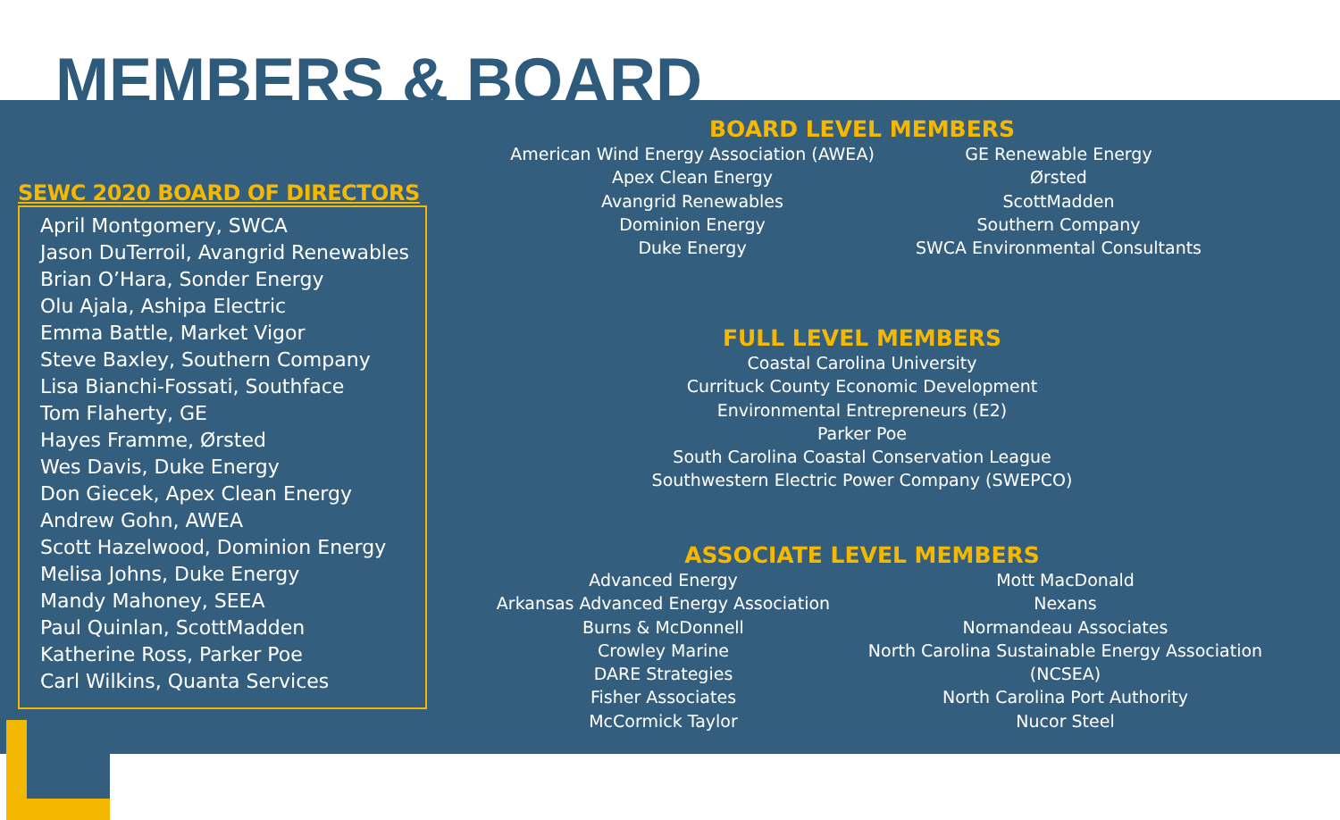MEMBERS & BOARD
SEWC 2020 BOARD OF DIRECTORS
April Montgomery, SWCA
Jason DuTerroil, Avangrid Renewables
Brian O’Hara, Sonder Energy
Olu Ajala, Ashipa Electric
Emma Battle, Market Vigor
Steve Baxley, Southern Company
Lisa Bianchi-Fossati, Southface
Tom Flaherty, GE
Hayes Framme, Ørsted
Wes Davis, Duke Energy
Don Giecek, Apex Clean Energy
Andrew Gohn, AWEA
Scott Hazelwood, Dominion Energy
Melisa Johns, Duke Energy
Mandy Mahoney, SEEA
Paul Quinlan, ScottMadden
Katherine Ross, Parker Poe
Carl Wilkins, Quanta Services
BOARD LEVEL MEMBERS
American Wind Energy Association (AWEA)
Apex Clean Energy
Avangrid Renewables
Dominion Energy
Duke Energy
GE Renewable Energy
Ørsted
ScottMadden
Southern Company
SWCA Environmental Consultants
FULL LEVEL MEMBERS
Coastal Carolina University
Currituck County Economic Development
Environmental Entrepreneurs (E2)
Parker Poe
South Carolina Coastal Conservation League
Southwestern Electric Power Company (SWEPCO)
ASSOCIATE LEVEL MEMBERS
Advanced Energy
Arkansas Advanced Energy Association
Burns & McDonnell
Crowley Marine
DARE Strategies
Fisher Associates
McCormick Taylor
Mott MacDonald
Nexans
Normandeau Associates
North Carolina Sustainable Energy Association (NCSEA)
North Carolina Port Authority
Nucor Steel